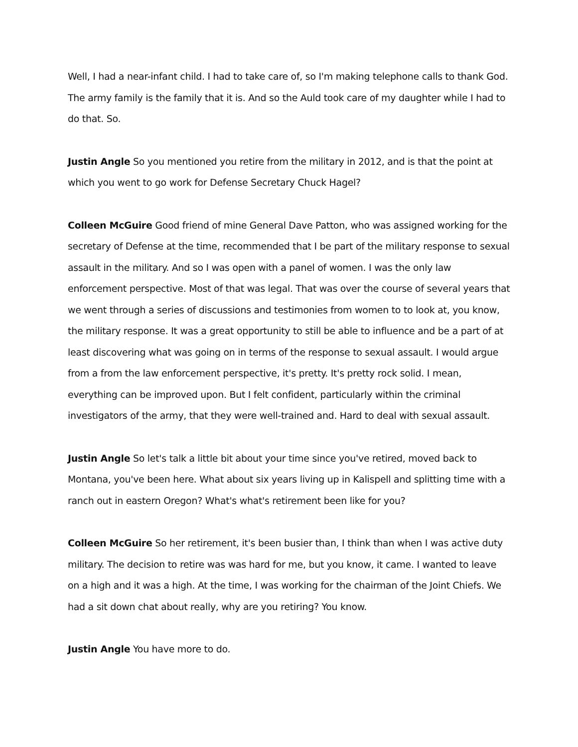Well, I had a near-infant child. I had to take care of, so I'm making telephone calls to thank God. The army family is the family that it is. And so the Auld took care of my daughter while I had to do that. So.
Justin Angle So you mentioned you retire from the military in 2012, and is that the point at which you went to go work for Defense Secretary Chuck Hagel?
Colleen McGuire Good friend of mine General Dave Patton, who was assigned working for the secretary of Defense at the time, recommended that I be part of the military response to sexual assault in the military. And so I was open with a panel of women. I was the only law enforcement perspective. Most of that was legal. That was over the course of several years that we went through a series of discussions and testimonies from women to to look at, you know, the military response. It was a great opportunity to still be able to influence and be a part of at least discovering what was going on in terms of the response to sexual assault. I would argue from a from the law enforcement perspective, it's pretty. It's pretty rock solid. I mean, everything can be improved upon. But I felt confident, particularly within the criminal investigators of the army, that they were well-trained and. Hard to deal with sexual assault.
Justin Angle So let's talk a little bit about your time since you've retired, moved back to Montana, you've been here. What about six years living up in Kalispell and splitting time with a ranch out in eastern Oregon? What's what's retirement been like for you?
Colleen McGuire So her retirement, it's been busier than, I think than when I was active duty military. The decision to retire was was hard for me, but you know, it came. I wanted to leave on a high and it was a high. At the time, I was working for the chairman of the Joint Chiefs. We had a sit down chat about really, why are you retiring? You know.
Justin Angle You have more to do.